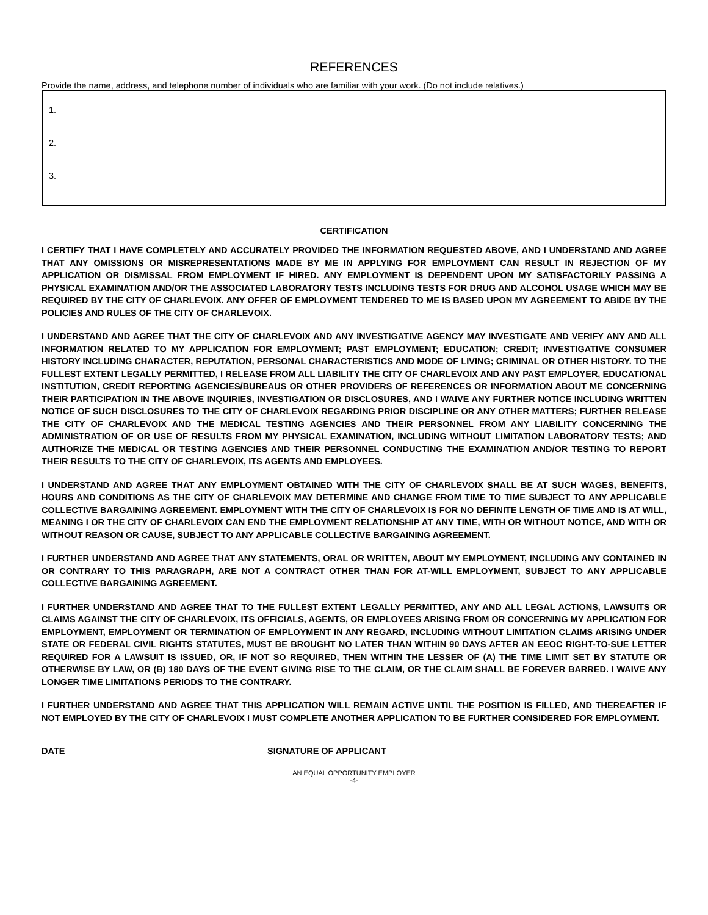REFERENCES
Provide the name, address, and telephone number of individuals who are familiar with your work. (Do not include relatives.)
1.
2.
3.
CERTIFICATION
I CERTIFY THAT I HAVE COMPLETELY AND ACCURATELY PROVIDED THE INFORMATION REQUESTED ABOVE, AND I UNDERSTAND AND AGREE THAT ANY OMISSIONS OR MISREPRESENTATIONS MADE BY ME IN APPLYING FOR EMPLOYMENT CAN RESULT IN REJECTION OF MY APPLICATION OR DISMISSAL FROM EMPLOYMENT IF HIRED. ANY EMPLOYMENT IS DEPENDENT UPON MY SATISFACTORILY PASSING A PHYSICAL EXAMINATION AND/OR THE ASSOCIATED LABORATORY TESTS INCLUDING TESTS FOR DRUG AND ALCOHOL USAGE WHICH MAY BE REQUIRED BY THE CITY OF CHARLEVOIX. ANY OFFER OF EMPLOYMENT TENDERED TO ME IS BASED UPON MY AGREEMENT TO ABIDE BY THE POLICIES AND RULES OF THE CITY OF CHARLEVOIX.
I UNDERSTAND AND AGREE THAT THE CITY OF CHARLEVOIX AND ANY INVESTIGATIVE AGENCY MAY INVESTIGATE AND VERIFY ANY AND ALL INFORMATION RELATED TO MY APPLICATION FOR EMPLOYMENT; PAST EMPLOYMENT; EDUCATION; CREDIT; INVESTIGATIVE CONSUMER HISTORY INCLUDING CHARACTER, REPUTATION, PERSONAL CHARACTERISTICS AND MODE OF LIVING; CRIMINAL OR OTHER HISTORY. TO THE FULLEST EXTENT LEGALLY PERMITTED, I RELEASE FROM ALL LIABILITY THE CITY OF CHARLEVOIX AND ANY PAST EMPLOYER, EDUCATIONAL INSTITUTION, CREDIT REPORTING AGENCIES/BUREAUS OR OTHER PROVIDERS OF REFERENCES OR INFORMATION ABOUT ME CONCERNING THEIR PARTICIPATION IN THE ABOVE INQUIRIES, INVESTIGATION OR DISCLOSURES, AND I WAIVE ANY FURTHER NOTICE INCLUDING WRITTEN NOTICE OF SUCH DISCLOSURES TO THE CITY OF CHARLEVOIX REGARDING PRIOR DISCIPLINE OR ANY OTHER MATTERS; FURTHER RELEASE THE CITY OF CHARLEVOIX AND THE MEDICAL TESTING AGENCIES AND THEIR PERSONNEL FROM ANY LIABILITY CONCERNING THE ADMINISTRATION OF OR USE OF RESULTS FROM MY PHYSICAL EXAMINATION, INCLUDING WITHOUT LIMITATION LABORATORY TESTS; AND AUTHORIZE THE MEDICAL OR TESTING AGENCIES AND THEIR PERSONNEL CONDUCTING THE EXAMINATION AND/OR TESTING TO REPORT THEIR RESULTS TO THE CITY OF CHARLEVOIX, ITS AGENTS AND EMPLOYEES.
I UNDERSTAND AND AGREE THAT ANY EMPLOYMENT OBTAINED WITH THE CITY OF CHARLEVOIX SHALL BE AT SUCH WAGES, BENEFITS, HOURS AND CONDITIONS AS THE CITY OF CHARLEVOIX MAY DETERMINE AND CHANGE FROM TIME TO TIME SUBJECT TO ANY APPLICABLE COLLECTIVE BARGAINING AGREEMENT. EMPLOYMENT WITH THE CITY OF CHARLEVOIX IS FOR NO DEFINITE LENGTH OF TIME AND IS AT WILL, MEANING I OR THE CITY OF CHARLEVOIX CAN END THE EMPLOYMENT RELATIONSHIP AT ANY TIME, WITH OR WITHOUT NOTICE, AND WITH OR WITHOUT REASON OR CAUSE, SUBJECT TO ANY APPLICABLE COLLECTIVE BARGAINING AGREEMENT.
I FURTHER UNDERSTAND AND AGREE THAT ANY STATEMENTS, ORAL OR WRITTEN, ABOUT MY EMPLOYMENT, INCLUDING ANY CONTAINED IN OR CONTRARY TO THIS PARAGRAPH, ARE NOT A CONTRACT OTHER THAN FOR AT-WILL EMPLOYMENT, SUBJECT TO ANY APPLICABLE COLLECTIVE BARGAINING AGREEMENT.
I FURTHER UNDERSTAND AND AGREE THAT TO THE FULLEST EXTENT LEGALLY PERMITTED, ANY AND ALL LEGAL ACTIONS, LAWSUITS OR CLAIMS AGAINST THE CITY OF CHARLEVOIX, ITS OFFICIALS, AGENTS, OR EMPLOYEES ARISING FROM OR CONCERNING MY APPLICATION FOR EMPLOYMENT, EMPLOYMENT OR TERMINATION OF EMPLOYMENT IN ANY REGARD, INCLUDING WITHOUT LIMITATION CLAIMS ARISING UNDER STATE OR FEDERAL CIVIL RIGHTS STATUTES, MUST BE BROUGHT NO LATER THAN WITHIN 90 DAYS AFTER AN EEOC RIGHT-TO-SUE LETTER REQUIRED FOR A LAWSUIT IS ISSUED, OR, IF NOT SO REQUIRED, THEN WITHIN THE LESSER OF (A) THE TIME LIMIT SET BY STATUTE OR OTHERWISE BY LAW, OR (B) 180 DAYS OF THE EVENT GIVING RISE TO THE CLAIM, OR THE CLAIM SHALL BE FOREVER BARRED. I WAIVE ANY LONGER TIME LIMITATIONS PERIODS TO THE CONTRARY.
I FURTHER UNDERSTAND AND AGREE THAT THIS APPLICATION WILL REMAIN ACTIVE UNTIL THE POSITION IS FILLED, AND THEREAFTER IF NOT EMPLOYED BY THE CITY OF CHARLEVOIX I MUST COMPLETE ANOTHER APPLICATION TO BE FURTHER CONSIDERED FOR EMPLOYMENT.
DATE______________________ SIGNATURE OF APPLICANT____________________________________________
AN EQUAL OPPORTUNITY EMPLOYER
-4-